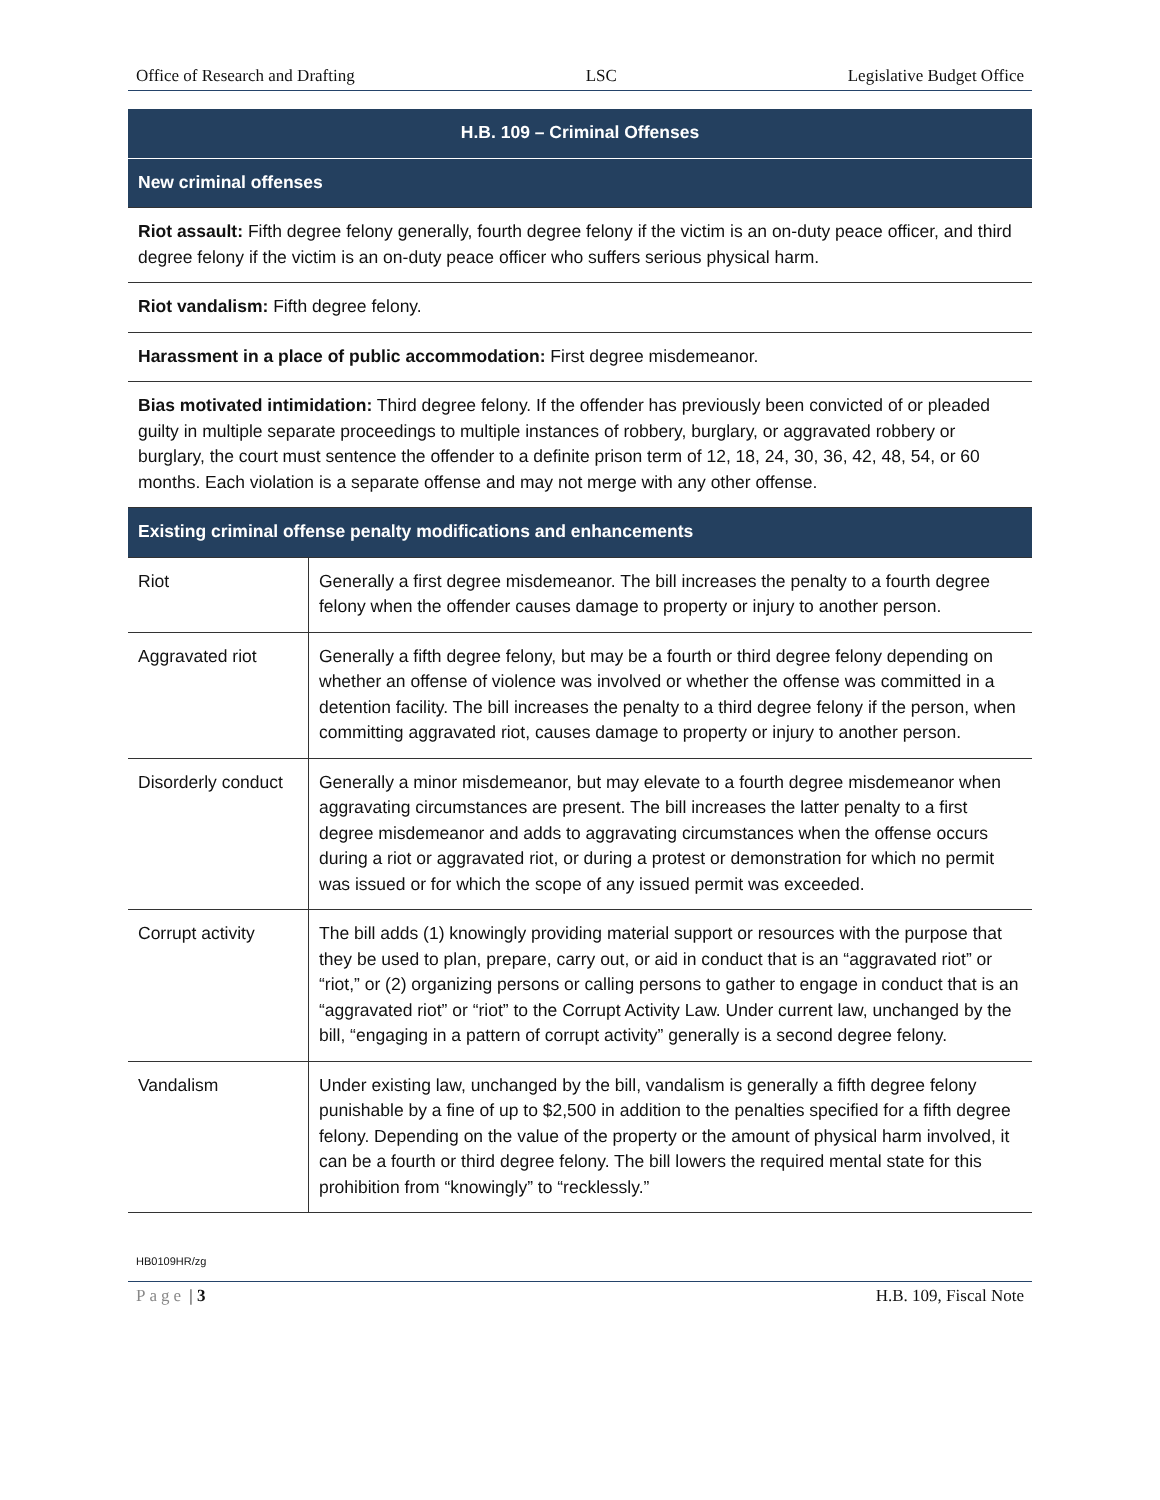Office of Research and Drafting LSC Legislative Budget Office
| H.B. 109 – Criminal Offenses | |
| --- | --- |
| New criminal offenses | |
| Riot assault: Fifth degree felony generally, fourth degree felony if the victim is an on-duty peace officer, and third degree felony if the victim is an on-duty peace officer who suffers serious physical harm. | |
| Riot vandalism: Fifth degree felony. | |
| Harassment in a place of public accommodation: First degree misdemeanor. | |
| Bias motivated intimidation: Third degree felony. If the offender has previously been convicted of or pleaded guilty in multiple separate proceedings to multiple instances of robbery, burglary, or aggravated robbery or burglary, the court must sentence the offender to a definite prison term of 12, 18, 24, 30, 36, 42, 48, 54, or 60 months. Each violation is a separate offense and may not merge with any other offense. | |
| Existing criminal offense penalty modifications and enhancements | |
| Riot | Generally a first degree misdemeanor. The bill increases the penalty to a fourth degree felony when the offender causes damage to property or injury to another person. |
| Aggravated riot | Generally a fifth degree felony, but may be a fourth or third degree felony depending on whether an offense of violence was involved or whether the offense was committed in a detention facility. The bill increases the penalty to a third degree felony if the person, when committing aggravated riot, causes damage to property or injury to another person. |
| Disorderly conduct | Generally a minor misdemeanor, but may elevate to a fourth degree misdemeanor when aggravating circumstances are present. The bill increases the latter penalty to a first degree misdemeanor and adds to aggravating circumstances when the offense occurs during a riot or aggravated riot, or during a protest or demonstration for which no permit was issued or for which the scope of any issued permit was exceeded. |
| Corrupt activity | The bill adds (1) knowingly providing material support or resources with the purpose that they be used to plan, prepare, carry out, or aid in conduct that is an “aggravated riot” or “riot,” or (2) organizing persons or calling persons to gather to engage in conduct that is an “aggravated riot” or “riot” to the Corrupt Activity Law. Under current law, unchanged by the bill, “engaging in a pattern of corrupt activity” generally is a second degree felony. |
| Vandalism | Under existing law, unchanged by the bill, vandalism is generally a fifth degree felony punishable by a fine of up to $2,500 in addition to the penalties specified for a fifth degree felony. Depending on the value of the property or the amount of physical harm involved, it can be a fourth or third degree felony. The bill lowers the required mental state for this prohibition from “knowingly” to “recklessly.” |
HB0109HR/zg
Page | 3 H.B. 109, Fiscal Note